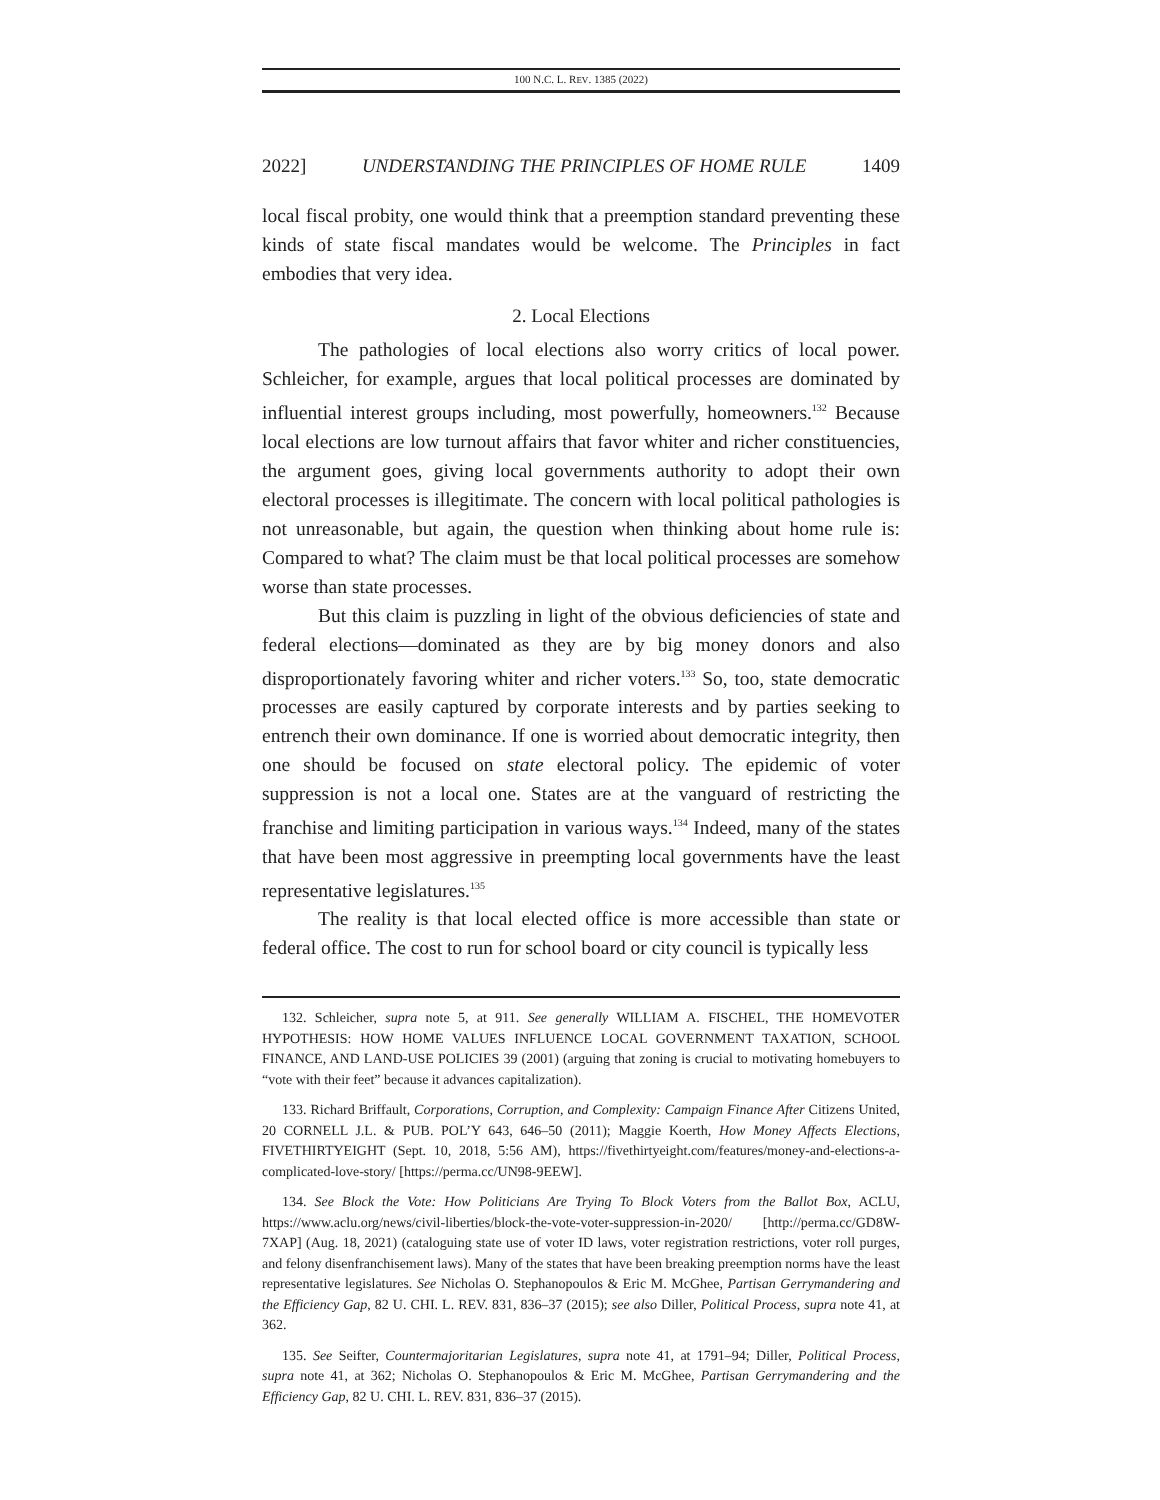100 N.C. L. REV. 1385 (2022)
2022] UNDERSTANDING THE PRINCIPLES OF HOME RULE 1409
local fiscal probity, one would think that a preemption standard preventing these kinds of state fiscal mandates would be welcome. The Principles in fact embodies that very idea.
2. Local Elections
The pathologies of local elections also worry critics of local power. Schleicher, for example, argues that local political processes are dominated by influential interest groups including, most powerfully, homeowners.<sup>132</sup> Because local elections are low turnout affairs that favor whiter and richer constituencies, the argument goes, giving local governments authority to adopt their own electoral processes is illegitimate. The concern with local political pathologies is not unreasonable, but again, the question when thinking about home rule is: Compared to what? The claim must be that local political processes are somehow worse than state processes.
But this claim is puzzling in light of the obvious deficiencies of state and federal elections—dominated as they are by big money donors and also disproportionately favoring whiter and richer voters.<sup>133</sup> So, too, state democratic processes are easily captured by corporate interests and by parties seeking to entrench their own dominance. If one is worried about democratic integrity, then one should be focused on state electoral policy. The epidemic of voter suppression is not a local one. States are at the vanguard of restricting the franchise and limiting participation in various ways.<sup>134</sup> Indeed, many of the states that have been most aggressive in preempting local governments have the least representative legislatures.<sup>135</sup>
The reality is that local elected office is more accessible than state or federal office. The cost to run for school board or city council is typically less
132. Schleicher, supra note 5, at 911. See generally WILLIAM A. FISCHEL, THE HOMEVOTER HYPOTHESIS: HOW HOME VALUES INFLUENCE LOCAL GOVERNMENT TAXATION, SCHOOL FINANCE, AND LAND-USE POLICIES 39 (2001) (arguing that zoning is crucial to motivating homebuyers to “vote with their feet” because it advances capitalization).
133. Richard Briffault, Corporations, Corruption, and Complexity: Campaign Finance After Citizens United, 20 CORNELL J.L. & PUB. POL’Y 643, 646–50 (2011); Maggie Koerth, How Money Affects Elections, FIVETHIRTYEIGHT (Sept. 10, 2018, 5:56 AM), https://fivethirtyeight.com/features/money-and-elections-a-complicated-love-story/ [https://perma.cc/UN98-9EEW].
134. See Block the Vote: How Politicians Are Trying To Block Voters from the Ballot Box, ACLU, https://www.aclu.org/news/civil-liberties/block-the-vote-voter-suppression-in-2020/ [http://perma.cc/GD8W-7XAP] (Aug. 18, 2021) (cataloguing state use of voter ID laws, voter registration restrictions, voter roll purges, and felony disenfranchisement laws). Many of the states that have been breaking preemption norms have the least representative legislatures. See Nicholas O. Stephanopoulos & Eric M. McGhee, Partisan Gerrymandering and the Efficiency Gap, 82 U. CHI. L. REV. 831, 836–37 (2015); see also Diller, Political Process, supra note 41, at 362.
135. See Seifter, Countermajoritarian Legislatures, supra note 41, at 1791–94; Diller, Political Process, supra note 41, at 362; Nicholas O. Stephanopoulos & Eric M. McGhee, Partisan Gerrymandering and the Efficiency Gap, 82 U. CHI. L. REV. 831, 836–37 (2015).